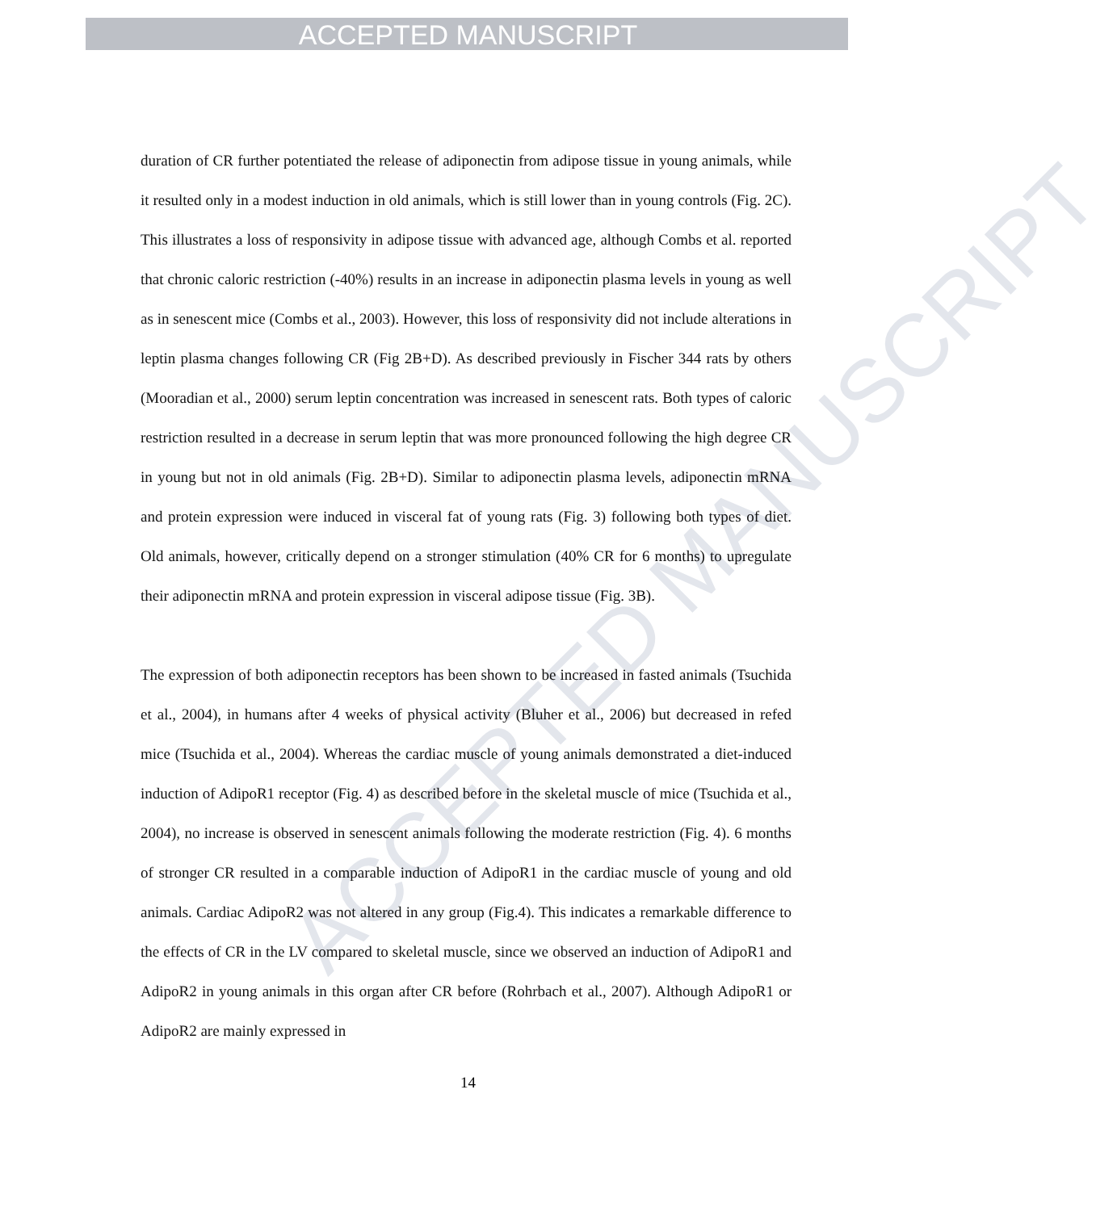ACCEPTED MANUSCRIPT
ACCEPTED MANUSCRIPT
duration of CR further potentiated the release of adiponectin from adipose tissue in young animals, while it resulted only in a modest induction in old animals, which is still lower than in young controls (Fig. 2C). This illustrates a loss of responsivity in adipose tissue with advanced age, although Combs et al. reported that chronic caloric restriction (-40%) results in an increase in adiponectin plasma levels in young as well as in senescent mice (Combs et al., 2003). However, this loss of responsivity did not include alterations in leptin plasma changes following CR (Fig 2B+D). As described previously in Fischer 344 rats by others (Mooradian et al., 2000) serum leptin concentration was increased in senescent rats. Both types of caloric restriction resulted in a decrease in serum leptin that was more pronounced following the high degree CR in young but not in old animals (Fig. 2B+D). Similar to adiponectin plasma levels, adiponectin mRNA and protein expression were induced in visceral fat of young rats (Fig. 3) following both types of diet. Old animals, however, critically depend on a stronger stimulation (40% CR for 6 months) to upregulate their adiponectin mRNA and protein expression in visceral adipose tissue (Fig. 3B).
The expression of both adiponectin receptors has been shown to be increased in fasted animals (Tsuchida et al., 2004), in humans after 4 weeks of physical activity (Bluher et al., 2006) but decreased in refed mice (Tsuchida et al., 2004). Whereas the cardiac muscle of young animals demonstrated a diet-induced induction of AdipoR1 receptor (Fig. 4) as described before in the skeletal muscle of mice (Tsuchida et al., 2004), no increase is observed in senescent animals following the moderate restriction (Fig. 4). 6 months of stronger CR resulted in a comparable induction of AdipoR1 in the cardiac muscle of young and old animals. Cardiac AdipoR2 was not altered in any group (Fig.4). This indicates a remarkable difference to the effects of CR in the LV compared to skeletal muscle, since we observed an induction of AdipoR1 and AdipoR2 in young animals in this organ after CR before (Rohrbach et al., 2007). Although AdipoR1 or AdipoR2 are mainly expressed in
14